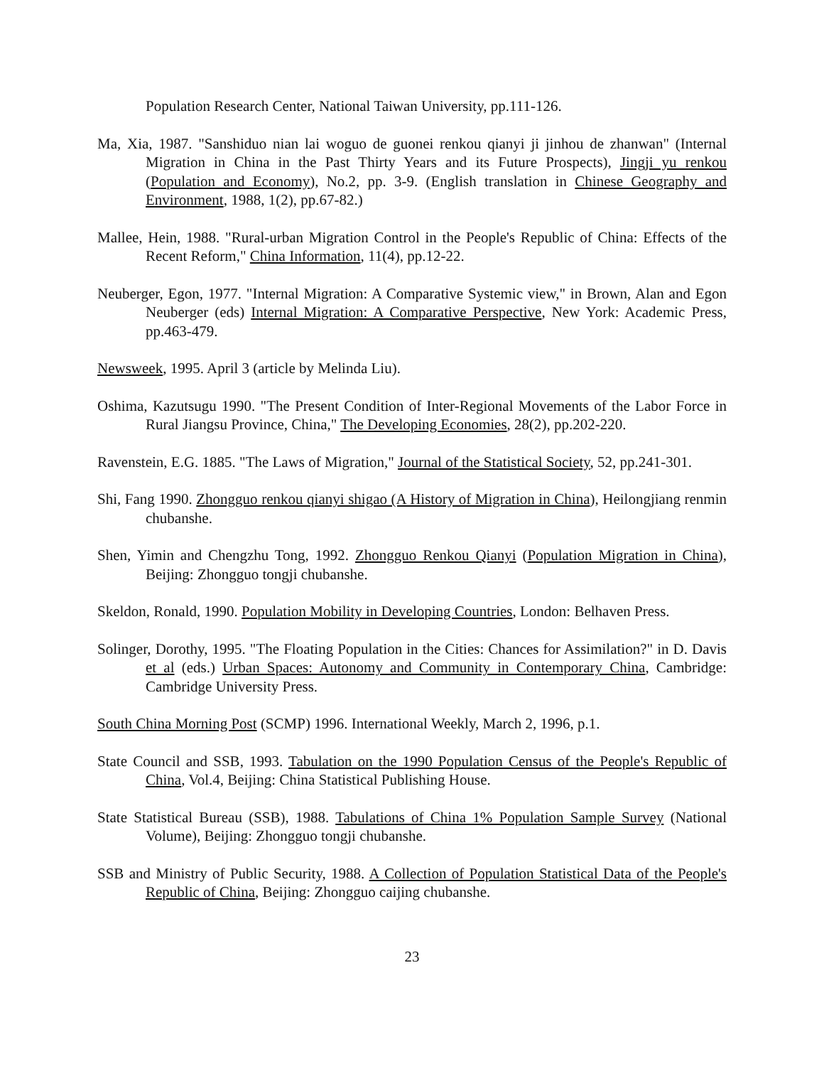Population Research Center, National Taiwan University, pp.111-126.
Ma, Xia, 1987. "Sanshiduo nian lai woguo de guonei renkou qianyi ji jinhou de zhanwan" (Internal Migration in China in the Past Thirty Years and its Future Prospects), Jingji yu renkou (Population and Economy), No.2, pp. 3-9. (English translation in Chinese Geography and Environment, 1988, 1(2), pp.67-82.)
Mallee, Hein, 1988. "Rural-urban Migration Control in the People's Republic of China: Effects of the Recent Reform," China Information, 11(4), pp.12-22.
Neuberger, Egon, 1977. "Internal Migration: A Comparative Systemic view," in Brown, Alan and Egon Neuberger (eds) Internal Migration: A Comparative Perspective, New York: Academic Press, pp.463-479.
Newsweek, 1995. April 3 (article by Melinda Liu).
Oshima, Kazutsugu 1990. "The Present Condition of Inter-Regional Movements of the Labor Force in Rural Jiangsu Province, China," The Developing Economies, 28(2), pp.202-220.
Ravenstein, E.G. 1885. "The Laws of Migration," Journal of the Statistical Society, 52, pp.241-301.
Shi, Fang 1990. Zhongguo renkou qianyi shigao (A History of Migration in China), Heilongjiang renmin chubanshe.
Shen, Yimin and Chengzhu Tong, 1992. Zhongguo Renkou Qianyi (Population Migration in China), Beijing: Zhongguo tongji chubanshe.
Skeldon, Ronald, 1990. Population Mobility in Developing Countries, London: Belhaven Press.
Solinger, Dorothy, 1995. "The Floating Population in the Cities: Chances for Assimilation?" in D. Davis et al (eds.) Urban Spaces: Autonomy and Community in Contemporary China, Cambridge: Cambridge University Press.
South China Morning Post (SCMP) 1996. International Weekly, March 2, 1996, p.1.
State Council and SSB, 1993. Tabulation on the 1990 Population Census of the People's Republic of China, Vol.4, Beijing: China Statistical Publishing House.
State Statistical Bureau (SSB), 1988. Tabulations of China 1% Population Sample Survey (National Volume), Beijing: Zhongguo tongji chubanshe.
SSB and Ministry of Public Security, 1988. A Collection of Population Statistical Data of the People's Republic of China, Beijing: Zhongguo caijing chubanshe.
23